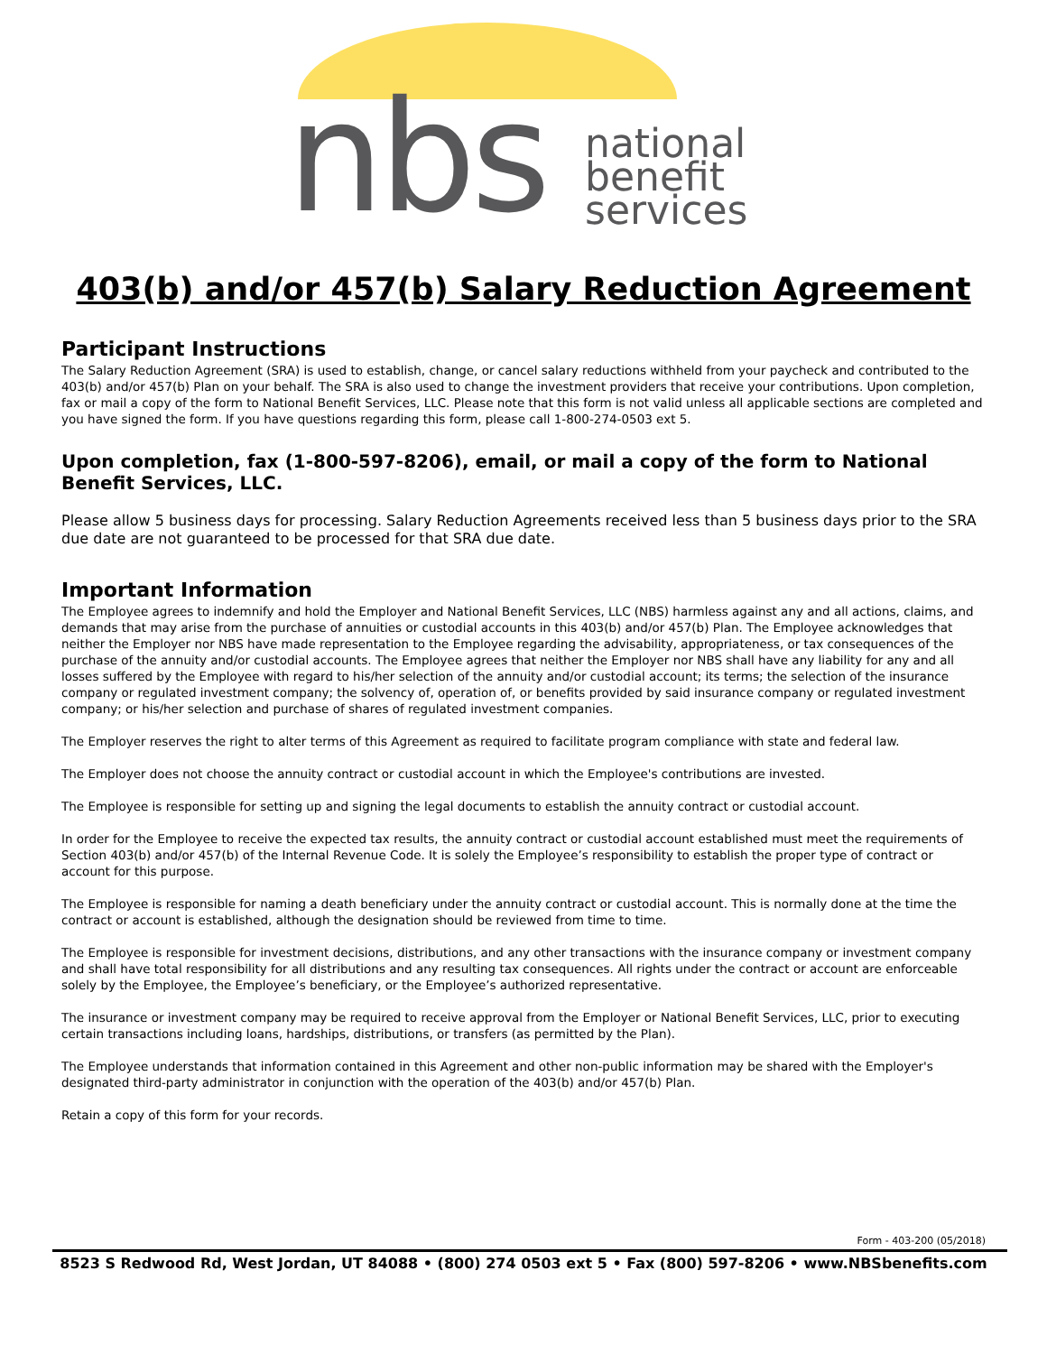nbs
national
benefit
services
403(b) and/or 457(b) Salary Reduction Agreement
Participant Instructions
The Salary Reduction Agreement (SRA) is used to establish, change, or cancel salary reductions withheld from your paycheck and contributed to the 403(b) and/or 457(b) Plan on your behalf. The SRA is also used to change the investment providers that receive your contributions. Upon completion, fax or mail a copy of the form to National Benefit Services, LLC. Please note that this form is not valid unless all applicable sections are completed and you have signed the form. If you have questions regarding this form, please call 1-800-274-0503 ext 5.
Upon completion, fax (1-800-597-8206), email, or mail a copy of the form to National Benefit Services, LLC.
Please allow 5 business days for processing. Salary Reduction Agreements received less than 5 business days prior to the SRA due date are not guaranteed to be processed for that SRA due date.
Important Information
The Employee agrees to indemnify and hold the Employer and National Benefit Services, LLC (NBS) harmless against any and all actions, claims, and demands that may arise from the purchase of annuities or custodial accounts in this 403(b) and/or 457(b) Plan. The Employee acknowledges that neither the Employer nor NBS have made representation to the Employee regarding the advisability, appropriateness, or tax consequences of the purchase of the annuity and/or custodial accounts. The Employee agrees that neither the Employer nor NBS shall have any liability for any and all losses suffered by the Employee with regard to his/her selection of the annuity and/or custodial account; its terms; the selection of the insurance company or regulated investment company; the solvency of, operation of, or benefits provided by said insurance company or regulated investment company; or his/her selection and purchase of shares of regulated investment companies.
The Employer reserves the right to alter terms of this Agreement as required to facilitate program compliance with state and federal law.
The Employer does not choose the annuity contract or custodial account in which the Employee's contributions are invested.
The Employee is responsible for setting up and signing the legal documents to establish the annuity contract or custodial account.
In order for the Employee to receive the expected tax results, the annuity contract or custodial account established must meet the requirements of Section 403(b) and/or 457(b) of the Internal Revenue Code. It is solely the Employee’s responsibility to establish the proper type of contract or account for this purpose.
The Employee is responsible for naming a death beneficiary under the annuity contract or custodial account. This is normally done at the time the contract or account is established, although the designation should be reviewed from time to time.
The Employee is responsible for investment decisions, distributions, and any other transactions with the insurance company or investment company and shall have total responsibility for all distributions and any resulting tax consequences. All rights under the contract or account are enforceable solely by the Employee, the Employee’s beneficiary, or the Employee’s authorized representative.
The insurance or investment company may be required to receive approval from the Employer or National Benefit Services, LLC, prior to executing certain transactions including loans, hardships, distributions, or transfers (as permitted by the Plan).
The Employee understands that information contained in this Agreement and other non-public information may be shared with the Employer's designated third-party administrator in conjunction with the operation of the 403(b) and/or 457(b) Plan.
Retain a copy of this form for your records.
Form - 403-200 (05/2018)
8523 S Redwood Rd, West Jordan, UT 84088 • (800) 274 0503 ext 5 • Fax (800) 597-8206 • www.NBSbenefits.com